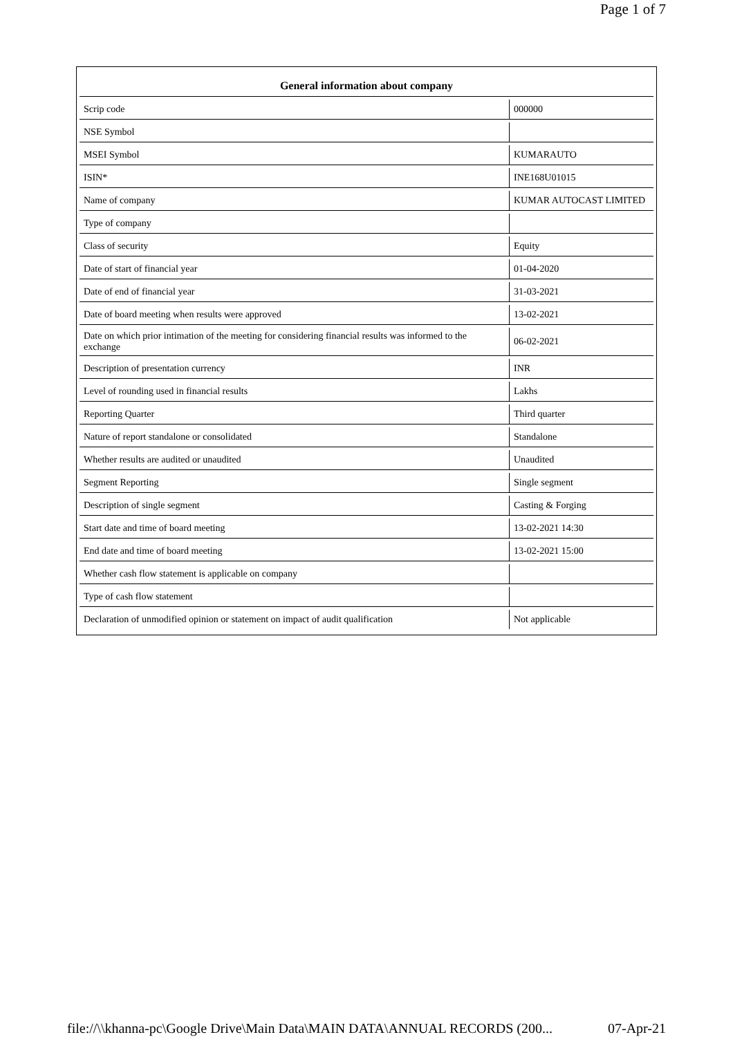Page 1 of 7
| General information about company | |
| --- | --- |
| Scrip code | 000000 |
| NSE Symbol | |
| MSEI Symbol | KUMARAUTO |
| ISIN* | INE168U01015 |
| Name of company | KUMAR AUTOCAST LIMITED |
| Type of company | |
| Class of security | Equity |
| Date of start of financial year | 01-04-2020 |
| Date of end of financial year | 31-03-2021 |
| Date of board meeting when results were approved | 13-02-2021 |
| Date on which prior intimation of the meeting for considering financial results was informed to the exchange | 06-02-2021 |
| Description of presentation currency | INR |
| Level of rounding used in financial results | Lakhs |
| Reporting Quarter | Third quarter |
| Nature of report standalone or consolidated | Standalone |
| Whether results are audited or unaudited | Unaudited |
| Segment Reporting | Single segment |
| Description of single segment | Casting & Forging |
| Start date and time of board meeting | 13-02-2021 14:30 |
| End date and time of board meeting | 13-02-2021 15:00 |
| Whether cash flow statement is applicable on company | |
| Type of cash flow statement | |
| Declaration of unmodified opinion or statement on impact of audit qualification | Not applicable |
file://\\khanna-pc\Google Drive\Main Data\MAIN DATA\ANNUAL RECORDS (200... 07-Apr-21